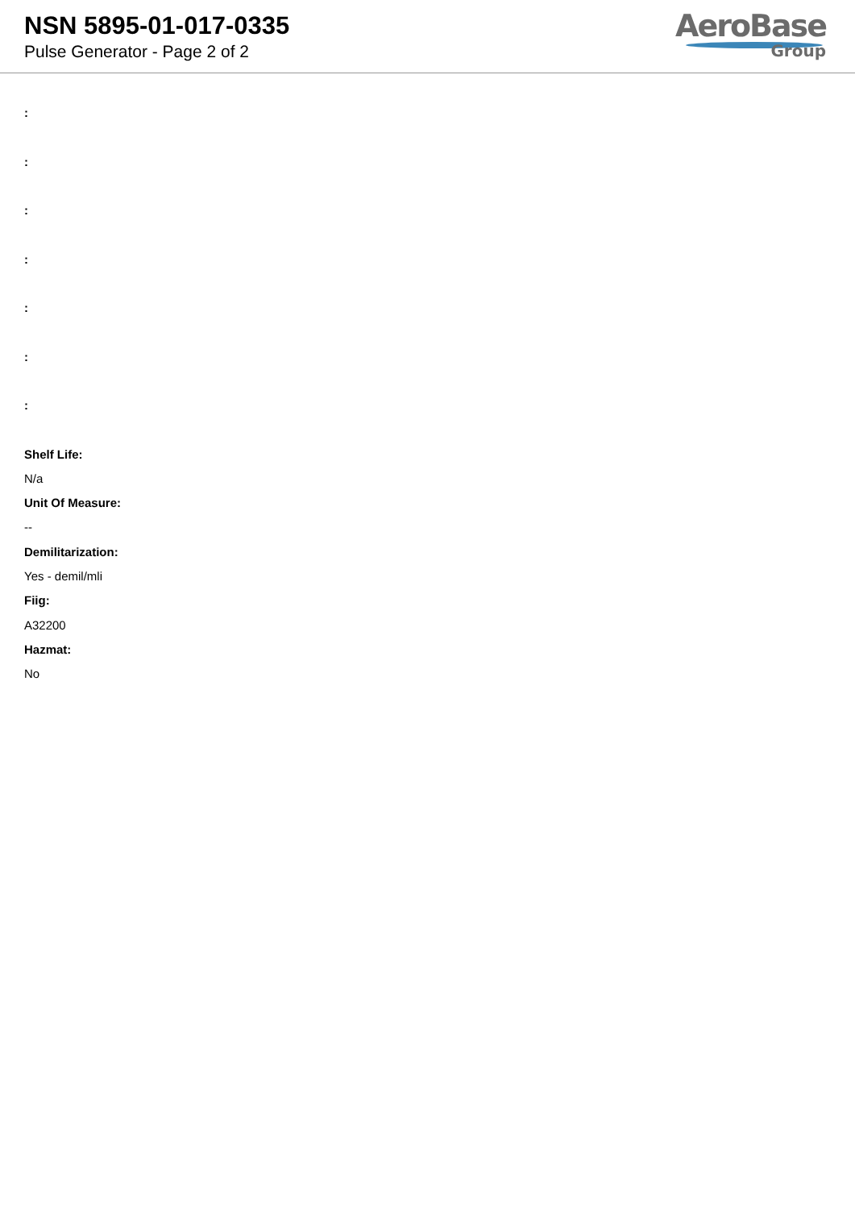NSN 5895-01-017-0335
Pulse Generator - Page 2 of 2
AeroBase
Group
:
:
:
:
:
:
:
Shelf Life:
N/a
Unit Of Measure:
--
Demilitarization:
Yes - demil/mli
Fiig:
A32200
Hazmat:
No